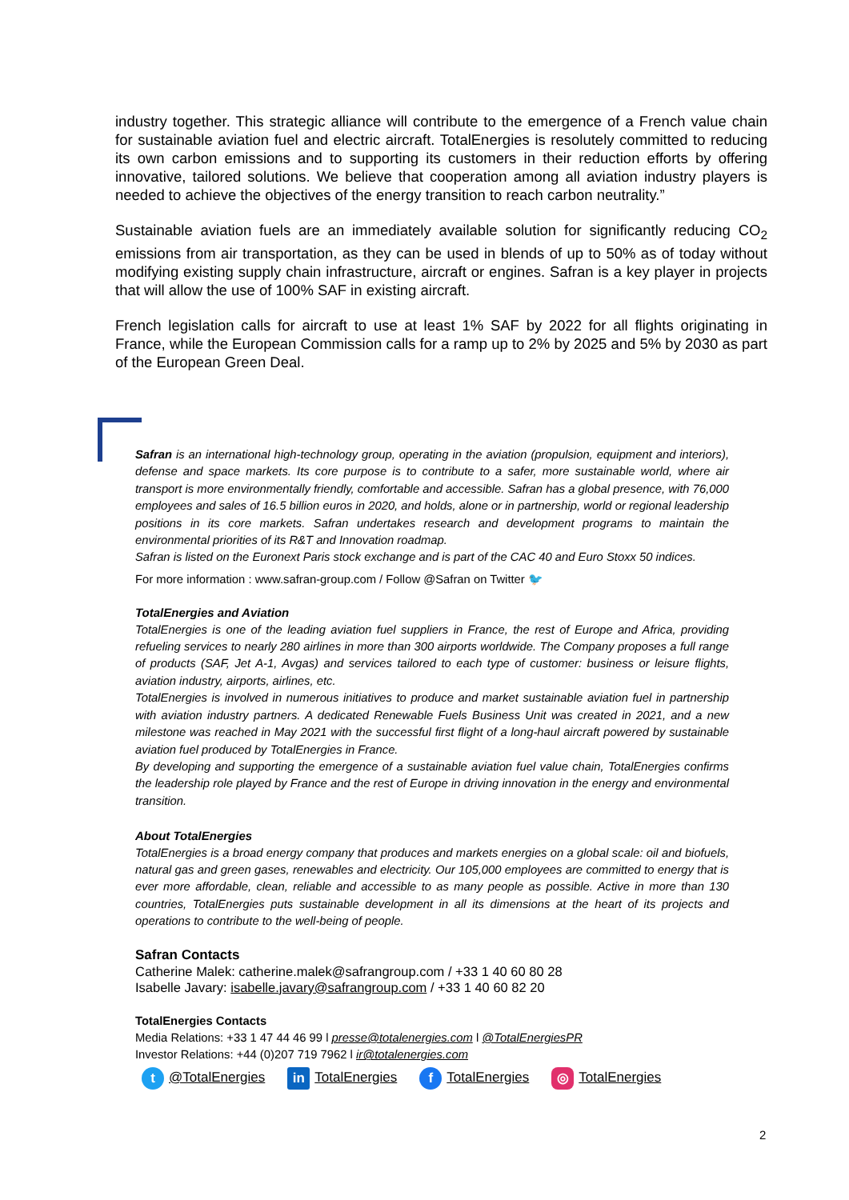industry together. This strategic alliance will contribute to the emergence of a French value chain for sustainable aviation fuel and electric aircraft. TotalEnergies is resolutely committed to reducing its own carbon emissions and to supporting its customers in their reduction efforts by offering innovative, tailored solutions. We believe that cooperation among all aviation industry players is needed to achieve the objectives of the energy transition to reach carbon neutrality.”
Sustainable aviation fuels are an immediately available solution for significantly reducing CO<sub>2</sub> emissions from air transportation, as they can be used in blends of up to 50% as of today without modifying existing supply chain infrastructure, aircraft or engines. Safran is a key player in projects that will allow the use of 100% SAF in existing aircraft.
French legislation calls for aircraft to use at least 1% SAF by 2022 for all flights originating in France, while the European Commission calls for a ramp up to 2% by 2025 and 5% by 2030 as part of the European Green Deal.
Safran is an international high-technology group, operating in the aviation (propulsion, equipment and interiors), defense and space markets. Its core purpose is to contribute to a safer, more sustainable world, where air transport is more environmentally friendly, comfortable and accessible. Safran has a global presence, with 76,000 employees and sales of 16.5 billion euros in 2020, and holds, alone or in partnership, world or regional leadership positions in its core markets. Safran undertakes research and development programs to maintain the environmental priorities of its R&T and Innovation roadmap.
Safran is listed on the Euronext Paris stock exchange and is part of the CAC 40 and Euro Stoxx 50 indices.
For more information : www.safran-group.com / Follow @Safran on Twitter 🐦
TotalEnergies and Aviation
TotalEnergies is one of the leading aviation fuel suppliers in France, the rest of Europe and Africa, providing refueling services to nearly 280 airlines in more than 300 airports worldwide. The Company proposes a full range of products (SAF, Jet A-1, Avgas) and services tailored to each type of customer: business or leisure flights, aviation industry, airports, airlines, etc.
TotalEnergies is involved in numerous initiatives to produce and market sustainable aviation fuel in partnership with aviation industry partners. A dedicated Renewable Fuels Business Unit was created in 2021, and a new milestone was reached in May 2021 with the successful first flight of a long-haul aircraft powered by sustainable aviation fuel produced by TotalEnergies in France.
By developing and supporting the emergence of a sustainable aviation fuel value chain, TotalEnergies confirms the leadership role played by France and the rest of Europe in driving innovation in the energy and environmental transition.
About TotalEnergies
TotalEnergies is a broad energy company that produces and markets energies on a global scale: oil and biofuels, natural gas and green gases, renewables and electricity. Our 105,000 employees are committed to energy that is ever more affordable, clean, reliable and accessible to as many people as possible. Active in more than 130 countries, TotalEnergies puts sustainable development in all its dimensions at the heart of its projects and operations to contribute to the well-being of people.
Safran Contacts
Catherine Malek: catherine.malek@safrangroup.com / +33 1 40 60 80 28
Isabelle Javary: isabelle.javary@safrangroup.com / +33 1 40 60 82 20
TotalEnergies Contacts
Media Relations: +33 1 47 44 46 99 l presse@totalenergies.com l @TotalEnergiesPR
Investor Relations: +44 (0)207 719 7962 l ir@totalenergies.com
t @TotalEnergies in TotalEnergies f TotalEnergies ◎ TotalEnergies
2